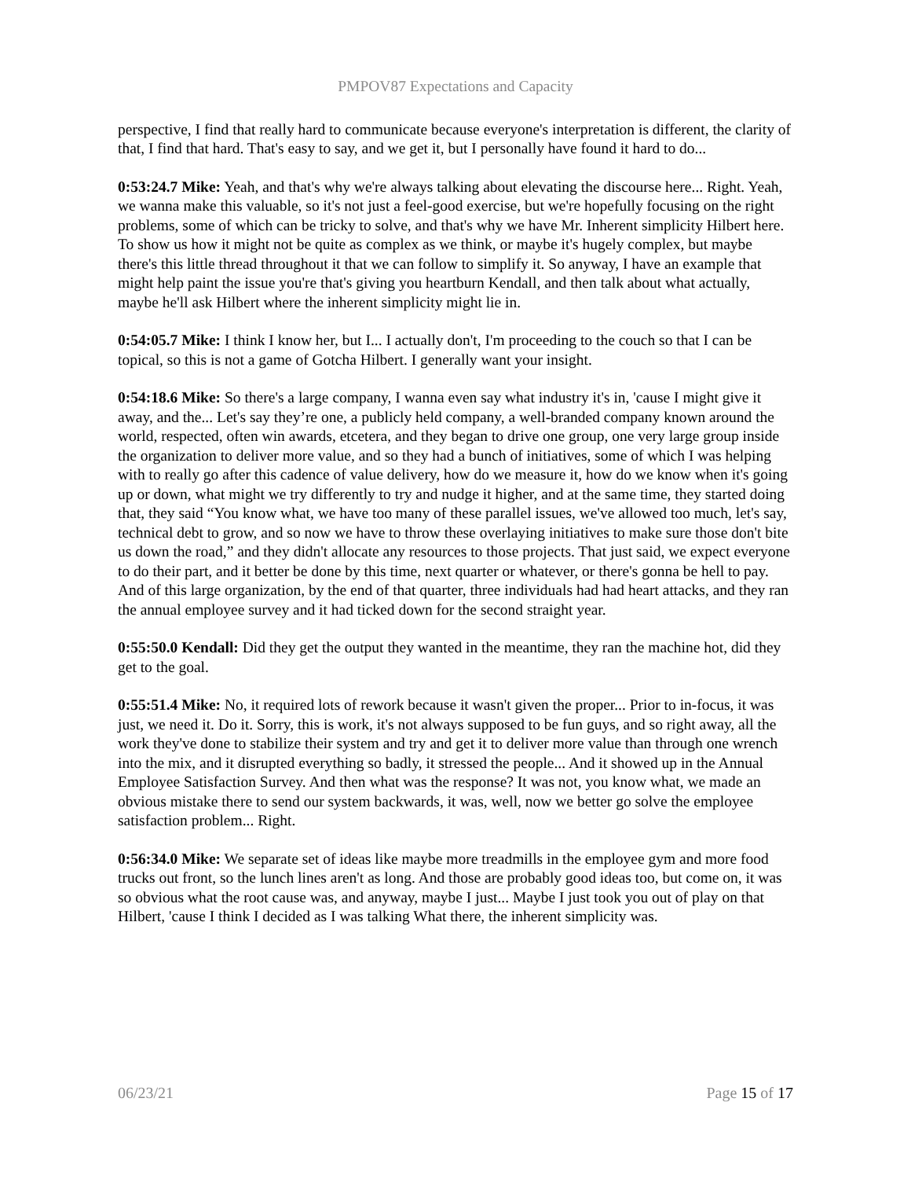PMPOV87 Expectations and Capacity
perspective, I find that really hard to communicate because everyone's interpretation is different, the clarity of that, I find that hard. That's easy to say, and we get it, but I personally have found it hard to do...
0:53:24.7 Mike: Yeah, and that's why we're always talking about elevating the discourse here... Right. Yeah, we wanna make this valuable, so it's not just a feel-good exercise, but we're hopefully focusing on the right problems, some of which can be tricky to solve, and that's why we have Mr. Inherent simplicity Hilbert here. To show us how it might not be quite as complex as we think, or maybe it's hugely complex, but maybe there's this little thread throughout it that we can follow to simplify it. So anyway, I have an example that might help paint the issue you're that's giving you heartburn Kendall, and then talk about what actually, maybe he'll ask Hilbert where the inherent simplicity might lie in.
0:54:05.7 Mike: I think I know her, but I... I actually don't, I'm proceeding to the couch so that I can be topical, so this is not a game of Gotcha Hilbert. I generally want your insight.
0:54:18.6 Mike: So there's a large company, I wanna even say what industry it's in, 'cause I might give it away, and the... Let's say they’re one, a publicly held company, a well-branded company known around the world, respected, often win awards, etcetera, and they began to drive one group, one very large group inside the organization to deliver more value, and so they had a bunch of initiatives, some of which I was helping with to really go after this cadence of value delivery, how do we measure it, how do we know when it's going up or down, what might we try differently to try and nudge it higher, and at the same time, they started doing that, they said “You know what, we have too many of these parallel issues, we've allowed too much, let's say, technical debt to grow, and so now we have to throw these overlaying initiatives to make sure those don't bite us down the road,” and they didn't allocate any resources to those projects. That just said, we expect everyone to do their part, and it better be done by this time, next quarter or whatever, or there's gonna be hell to pay. And of this large organization, by the end of that quarter, three individuals had had heart attacks, and they ran the annual employee survey and it had ticked down for the second straight year.
0:55:50.0 Kendall: Did they get the output they wanted in the meantime, they ran the machine hot, did they get to the goal.
0:55:51.4 Mike: No, it required lots of rework because it wasn't given the proper... Prior to in-focus, it was just, we need it. Do it. Sorry, this is work, it's not always supposed to be fun guys, and so right away, all the work they've done to stabilize their system and try and get it to deliver more value than through one wrench into the mix, and it disrupted everything so badly, it stressed the people... And it showed up in the Annual Employee Satisfaction Survey. And then what was the response? It was not, you know what, we made an obvious mistake there to send our system backwards, it was, well, now we better go solve the employee satisfaction problem... Right.
0:56:34.0 Mike: We separate set of ideas like maybe more treadmills in the employee gym and more food trucks out front, so the lunch lines aren't as long. And those are probably good ideas too, but come on, it was so obvious what the root cause was, and anyway, maybe I just... Maybe I just took you out of play on that Hilbert, 'cause I think I decided as I was talking What there, the inherent simplicity was.
06/23/21 Page 15 of 17